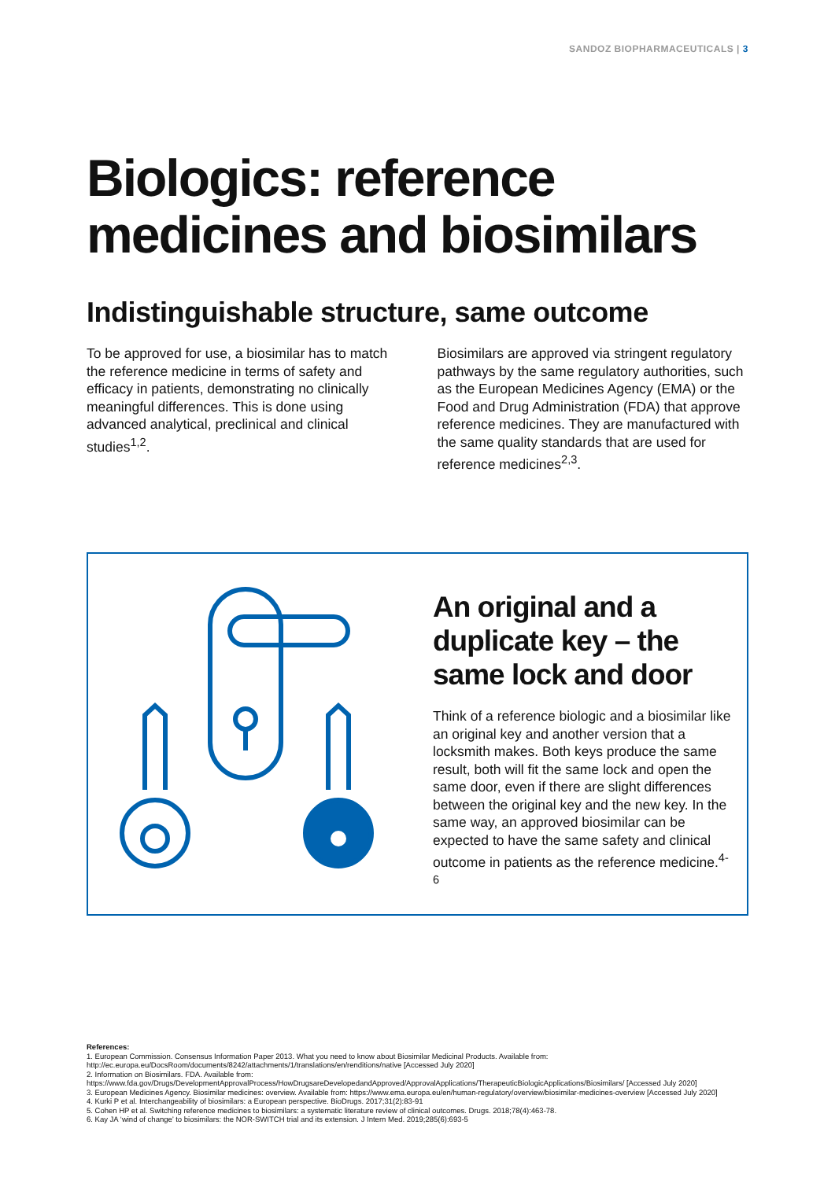SANDOZ BIOPHARMACEUTICALS | 3
Biologics: reference medicines and biosimilars
Indistinguishable structure, same outcome
To be approved for use, a biosimilar has to match the reference medicine in terms of safety and efficacy in patients, demonstrating no clinically meaningful differences. This is done using advanced analytical, preclinical and clinical studies<sup>1,2</sup>.
Biosimilars are approved via stringent regulatory pathways by the same regulatory authorities, such as the European Medicines Agency (EMA) or the Food and Drug Administration (FDA) that approve reference medicines. They are manufactured with the same quality standards that are used for reference medicines<sup>2,3</sup>.
An original and a duplicate key – the same lock and door
Think of a reference biologic and a biosimilar like an original key and another version that a locksmith makes. Both keys produce the same result, both will fit the same lock and open the same door, even if there are slight differences between the original key and the new key. In the same way, an approved biosimilar can be expected to have the same safety and clinical outcome in patients as the reference medicine.<sup>4-6</sup>
References:
1. European Commission. Consensus Information Paper 2013. What you need to know about Biosimilar Medicinal Products. Available from: http://ec.europa.eu/DocsRoom/documents/8242/attachments/1/translations/en/renditions/native [Accessed July 2020]
2. Information on Biosimilars. FDA. Available from: https://www.fda.gov/Drugs/DevelopmentApprovalProcess/HowDrugsareDevelopedandApproved/ApprovalApplications/TherapeuticBiologicApplications/Biosimilars/ [Accessed July 2020]
3. European Medicines Agency. Biosimilar medicines: overview. Available from: https://www.ema.europa.eu/en/human-regulatory/overview/biosimilar-medicines-overview [Accessed July 2020]
4. Kurki P et al. Interchangeability of biosimilars: a European perspective. BioDrugs. 2017;31(2):83-91
5. Cohen HP et al. Switching reference medicines to biosimilars: a systematic literature review of clinical outcomes. Drugs. 2018;78(4):463-78.
6. Kay JA ‘wind of change’ to biosimilars: the NOR-SWITCH trial and its extension. J Intern Med. 2019;285(6):693-5